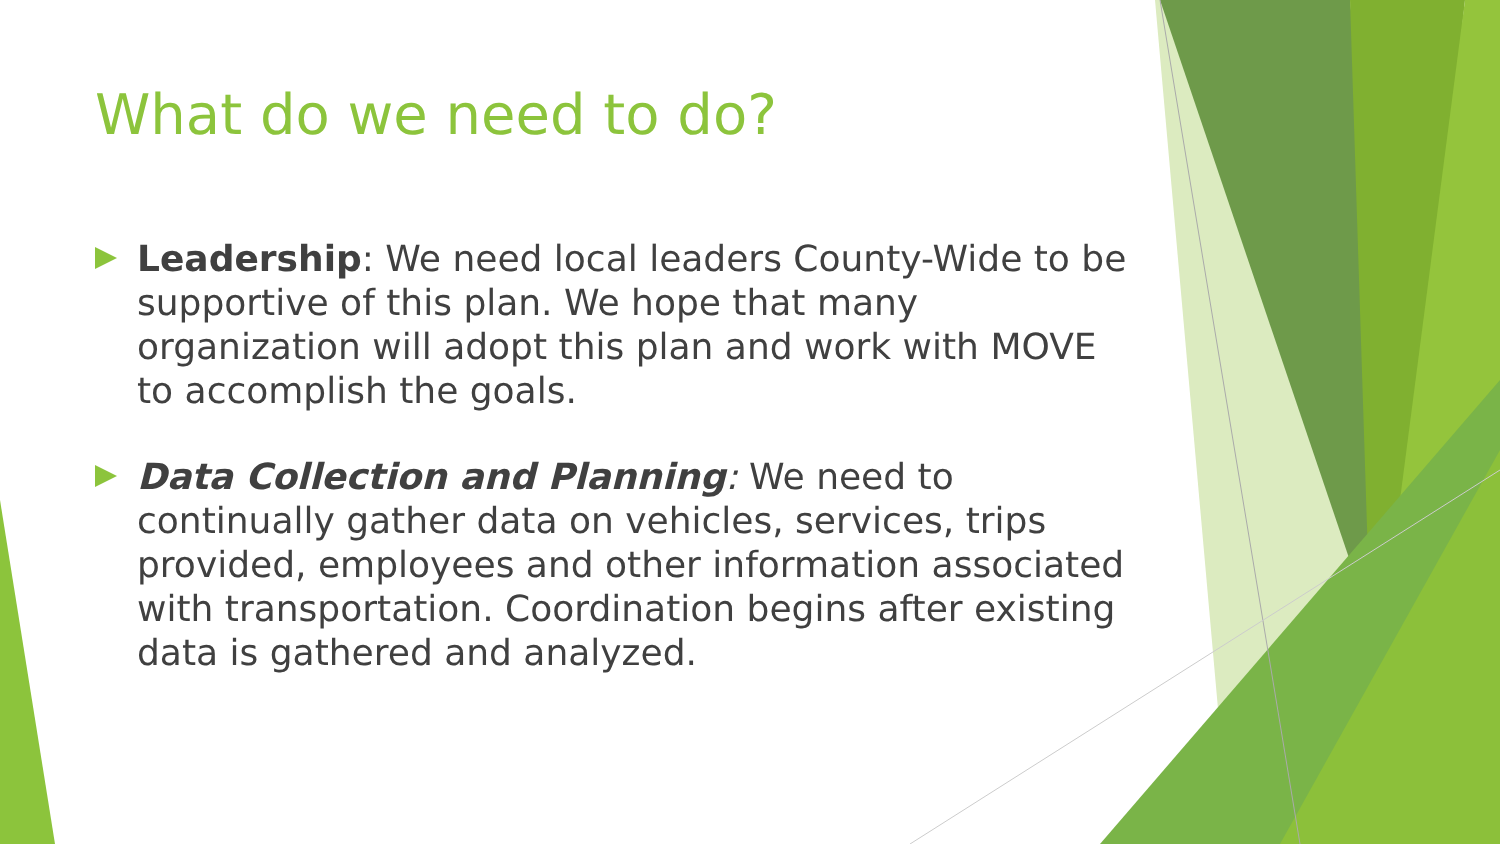What do we need to do?
Leadership: We need local leaders County-Wide to be supportive of this plan. We hope that many organization will adopt this plan and work with MOVE to accomplish the goals.
Data Collection and Planning: We need to continually gather data on vehicles, services, trips provided, employees and other information associated with transportation. Coordination begins after existing data is gathered and analyzed.